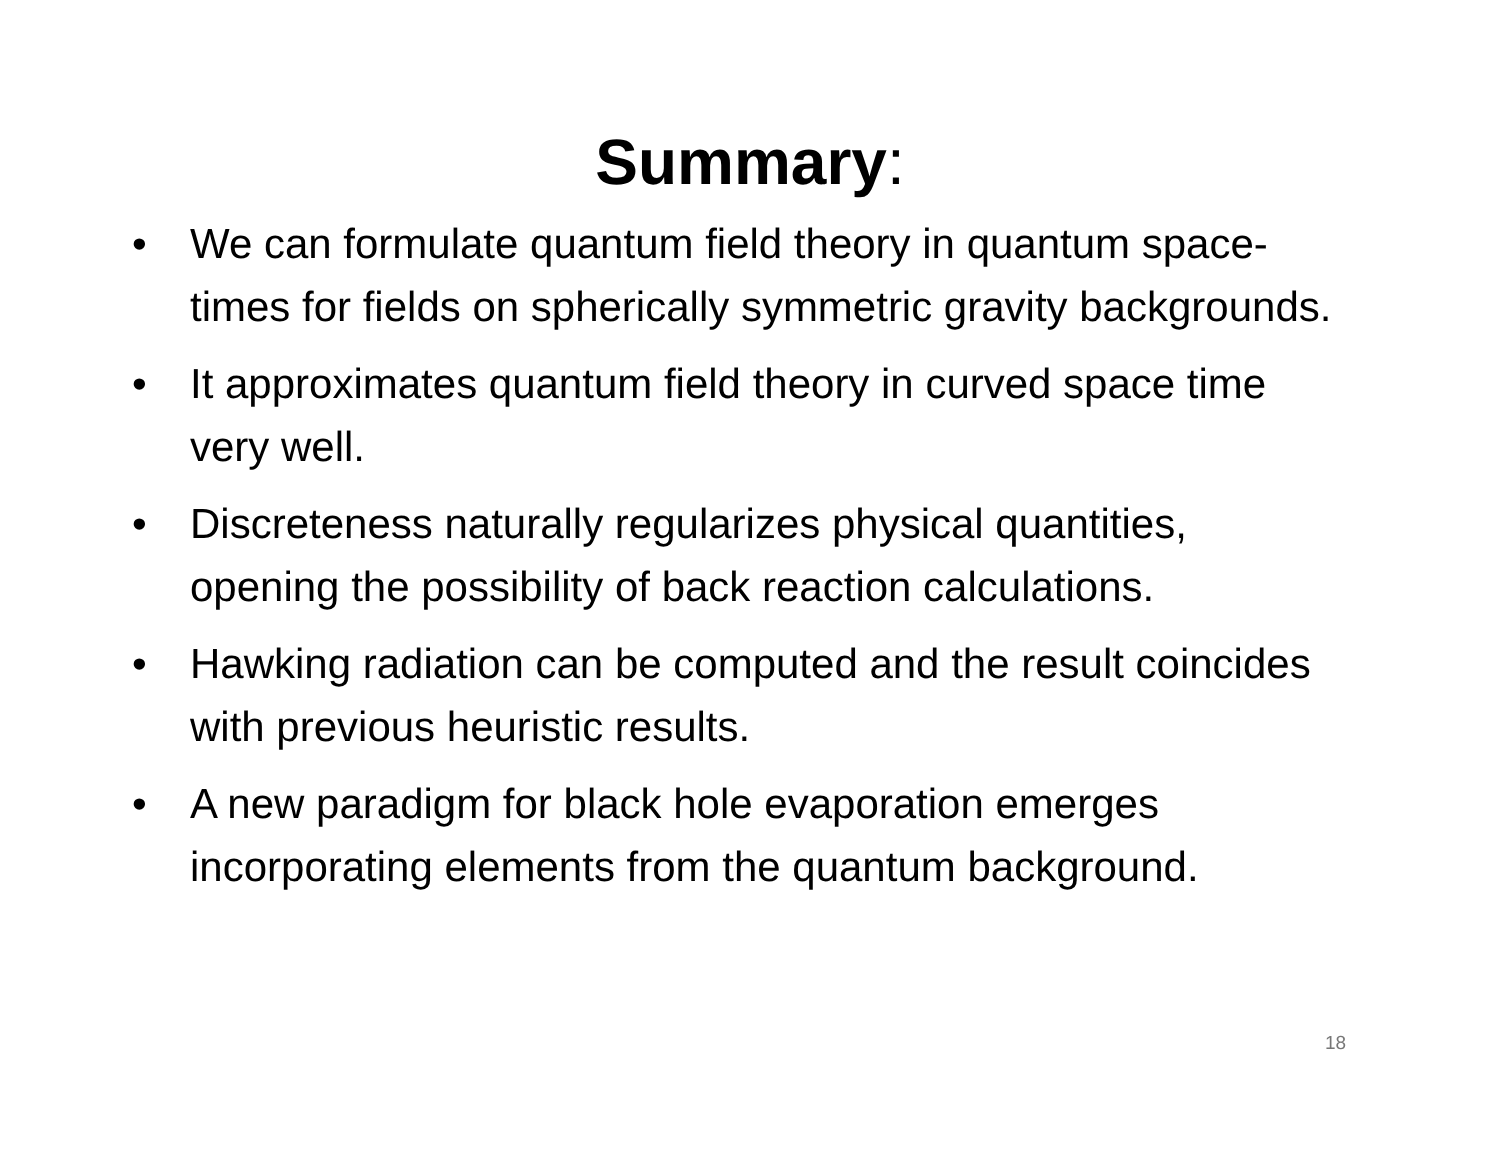Summary:
• We can formulate quantum field theory in quantum space-times for fields on spherically symmetric gravity backgrounds.
• It approximates quantum field theory in curved space time very well.
• Discreteness naturally regularizes physical quantities, opening the possibility of back reaction calculations.
• Hawking radiation can be computed and the result coincides with previous heuristic results.
• A new paradigm for black hole evaporation emerges incorporating elements from the quantum background.
18